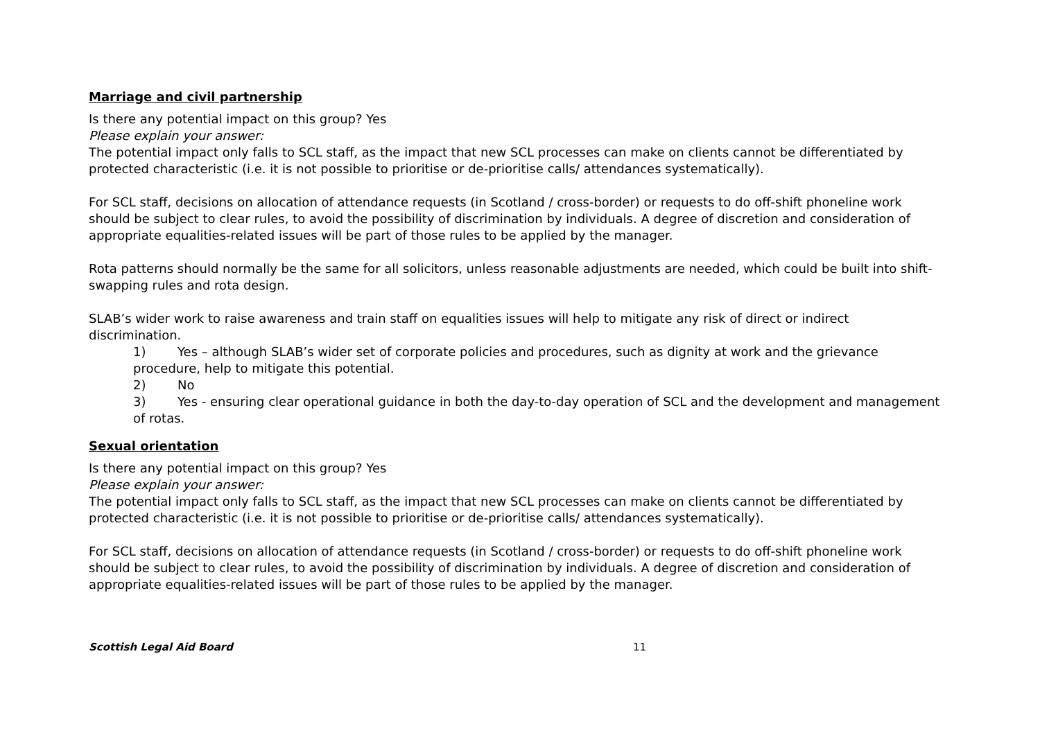Marriage and civil partnership
Is there any potential impact on this group? Yes
Please explain your answer:
The potential impact only falls to SCL staff, as the impact that new SCL processes can make on clients cannot be differentiated by protected characteristic (i.e. it is not possible to prioritise or de-prioritise calls/ attendances systematically).
For SCL staff, decisions on allocation of attendance requests (in Scotland / cross-border) or requests to do off-shift phoneline work should be subject to clear rules, to avoid the possibility of discrimination by individuals. A degree of discretion and consideration of appropriate equalities-related issues will be part of those rules to be applied by the manager.
Rota patterns should normally be the same for all solicitors, unless reasonable adjustments are needed, which could be built into shift-swapping rules and rota design.
SLAB’s wider work to raise awareness and train staff on equalities issues will help to mitigate any risk of direct or indirect discrimination.
1) Yes – although SLAB’s wider set of corporate policies and procedures, such as dignity at work and the grievance procedure, help to mitigate this potential.
2) No
3) Yes - ensuring clear operational guidance in both the day-to-day operation of SCL and the development and management of rotas.
Sexual orientation
Is there any potential impact on this group? Yes
Please explain your answer:
The potential impact only falls to SCL staff, as the impact that new SCL processes can make on clients cannot be differentiated by protected characteristic (i.e. it is not possible to prioritise or de-prioritise calls/ attendances systematically).
For SCL staff, decisions on allocation of attendance requests (in Scotland / cross-border) or requests to do off-shift phoneline work should be subject to clear rules, to avoid the possibility of discrimination by individuals. A degree of discretion and consideration of appropriate equalities-related issues will be part of those rules to be applied by the manager.
Scottish Legal Aid Board 11